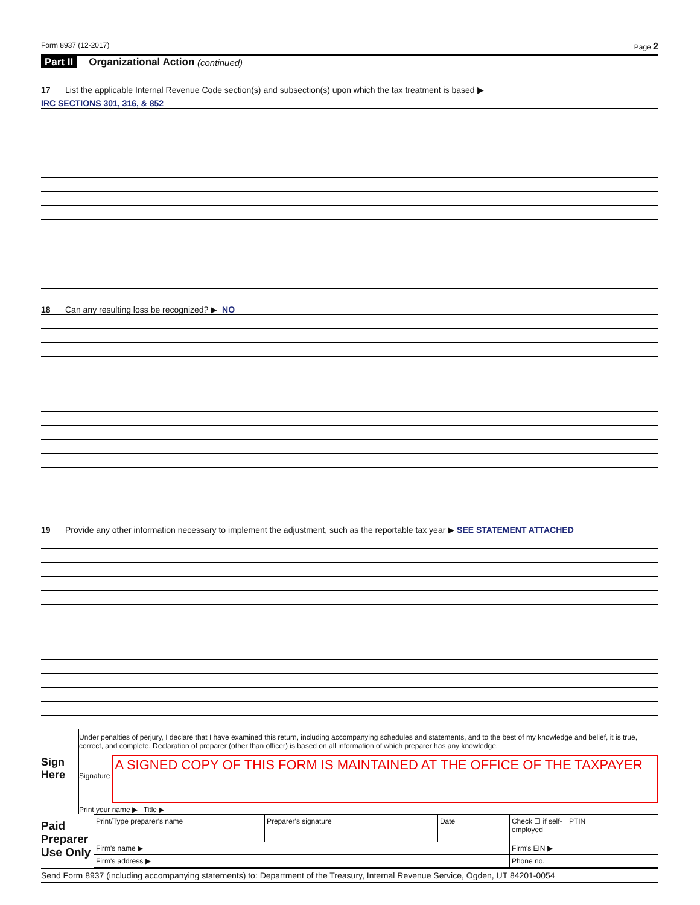Form 8937 (12-2017) Page 2
Part II Organizational Action (continued)
17 List the applicable Internal Revenue Code section(s) and subsection(s) upon which the tax treatment is based ▶
IRC SECTIONS 301, 316, & 852
18 Can any resulting loss be recognized? ▶ NO
19 Provide any other information necessary to implement the adjustment, such as the reportable tax year ▶ SEE STATEMENT ATTACHED
Sign
Here
Under penalties of perjury, I declare that I have examined this return, including accompanying schedules and statements, and to the best of my knowledge and belief, it is true, correct, and complete. Declaration of preparer (other than officer) is based on all information of which preparer has any knowledge.
Signature
A SIGNED COPY OF THIS FORM IS MAINTAINED AT THE OFFICE OF THE TAXPAYER
Print your name ▶ Title ▶
Paid Preparer Use Only
| Print/Type preparer's name | Preparer's signature | Date | Check ☐ if self-employed | PTIN |
| Firm's name ▶ | | | Firm's EIN ▶ | |
| Firm's address ▶ | | | Phone no. | |
Send Form 8937 (including accompanying statements) to: Department of the Treasury, Internal Revenue Service, Ogden, UT 84201-0054